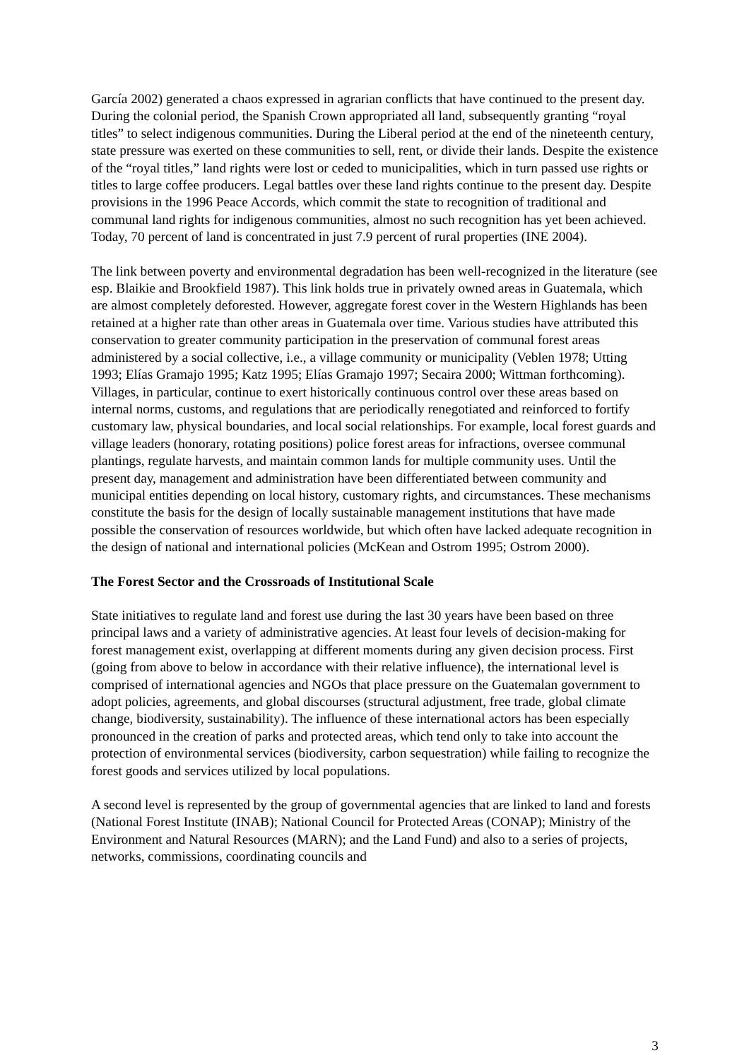García 2002) generated a chaos expressed in agrarian conflicts that have continued to the present day. During the colonial period, the Spanish Crown appropriated all land, subsequently granting “royal titles” to select indigenous communities. During the Liberal period at the end of the nineteenth century, state pressure was exerted on these communities to sell, rent, or divide their lands. Despite the existence of the “royal titles,” land rights were lost or ceded to municipalities, which in turn passed use rights or titles to large coffee producers. Legal battles over these land rights continue to the present day. Despite provisions in the 1996 Peace Accords, which commit the state to recognition of traditional and communal land rights for indigenous communities, almost no such recognition has yet been achieved. Today, 70 percent of land is concentrated in just 7.9 percent of rural properties (INE 2004).
The link between poverty and environmental degradation has been well-recognized in the literature (see esp. Blaikie and Brookfield 1987). This link holds true in privately owned areas in Guatemala, which are almost completely deforested. However, aggregate forest cover in the Western Highlands has been retained at a higher rate than other areas in Guatemala over time. Various studies have attributed this conservation to greater community participation in the preservation of communal forest areas administered by a social collective, i.e., a village community or municipality (Veblen 1978; Utting 1993; Elías Gramajo 1995; Katz 1995; Elías Gramajo 1997; Secaira 2000; Wittman forthcoming). Villages, in particular, continue to exert historically continuous control over these areas based on internal norms, customs, and regulations that are periodically renegotiated and reinforced to fortify customary law, physical boundaries, and local social relationships. For example, local forest guards and village leaders (honorary, rotating positions) police forest areas for infractions, oversee communal plantings, regulate harvests, and maintain common lands for multiple community uses. Until the present day, management and administration have been differentiated between community and municipal entities depending on local history, customary rights, and circumstances. These mechanisms constitute the basis for the design of locally sustainable management institutions that have made possible the conservation of resources worldwide, but which often have lacked adequate recognition in the design of national and international policies (McKean and Ostrom 1995; Ostrom 2000).
The Forest Sector and the Crossroads of Institutional Scale
State initiatives to regulate land and forest use during the last 30 years have been based on three principal laws and a variety of administrative agencies. At least four levels of decision-making for forest management exist, overlapping at different moments during any given decision process. First (going from above to below in accordance with their relative influence), the international level is comprised of international agencies and NGOs that place pressure on the Guatemalan government to adopt policies, agreements, and global discourses (structural adjustment, free trade, global climate change, biodiversity, sustainability). The influence of these international actors has been especially pronounced in the creation of parks and protected areas, which tend only to take into account the protection of environmental services (biodiversity, carbon sequestration) while failing to recognize the forest goods and services utilized by local populations.
A second level is represented by the group of governmental agencies that are linked to land and forests (National Forest Institute (INAB); National Council for Protected Areas (CONAP); Ministry of the Environment and Natural Resources (MARN); and the Land Fund) and also to a series of projects, networks, commissions, coordinating councils and
3